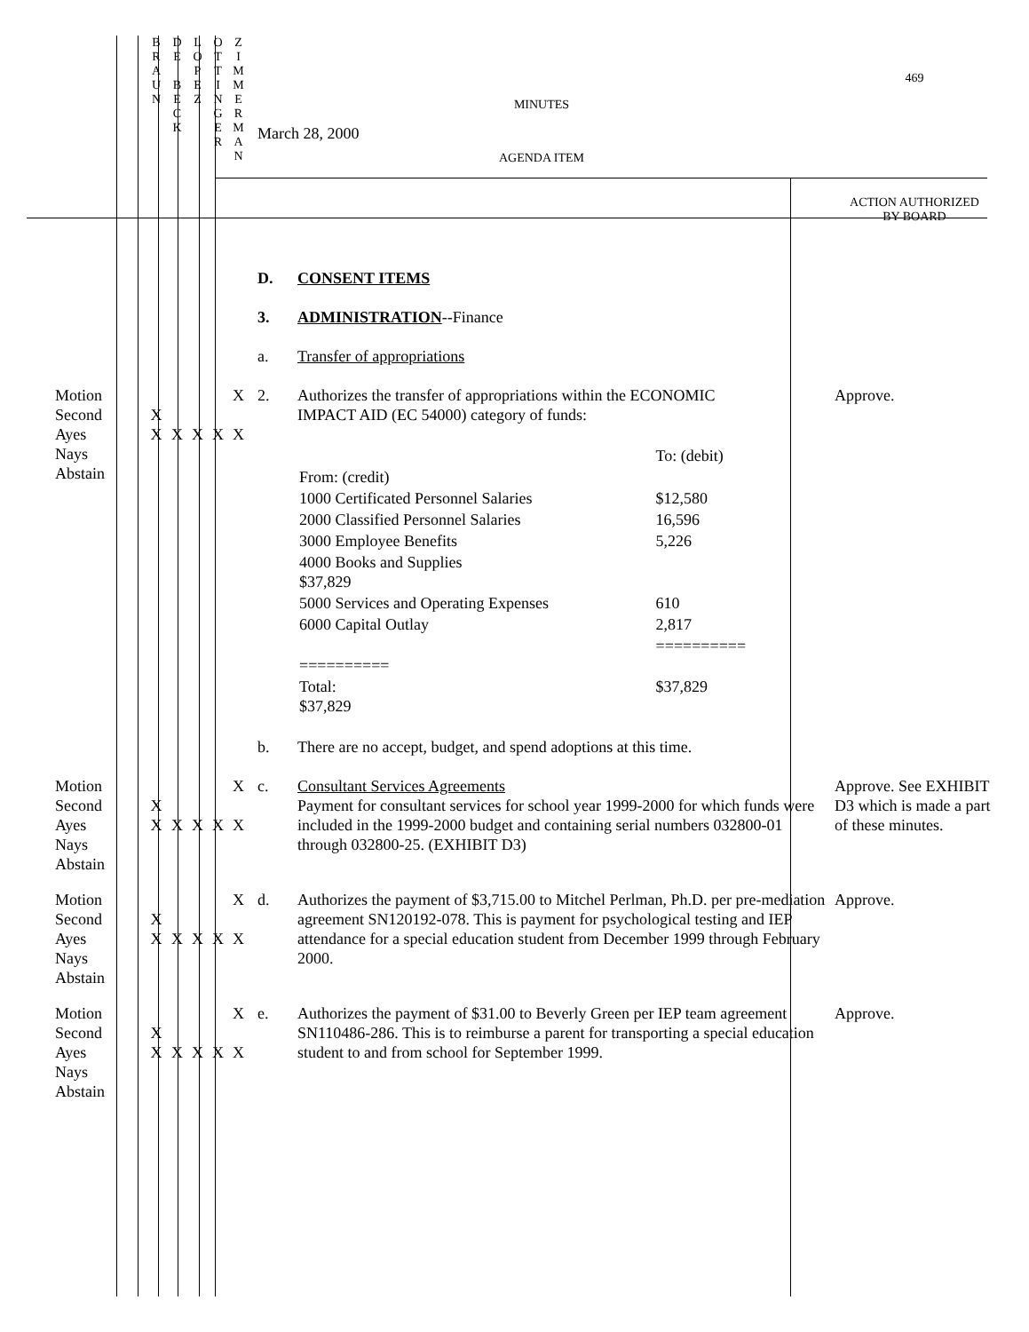| | B R A U N | D E B E C K | L O P E Z | O T T I N G E R | Z I M M E R M A N | MINUTES March 28, 2000 AGENDA ITEM | 469 ACTION AUTHORIZED BY BOARD |
| | | | | | | D. CONSENT ITEMS 3. ADMINISTRATION --Finance a. Transfer of appropriations | |
| Motion Second Ayes Nays Abstain | X X | X | X | X | X X | 2. Authorizes the transfer of appropriations within the ECONOMIC IMPACT AID (EC 54000) category of funds: / / To: (debit) / / From: (credit) / / / 1000 Certificated Personnel Salaries / $12,580 / / 2000 Classified Personnel Salaries / 16,596 / / 3000 Employee Benefits / 5,226 / / 4000 Books and Supplies $37,829 / / / 5000 Services and Operating Expenses / 610 / / 6000 Capital Outlay / 2,817 / / ========== / ========== / / Total: $37,829 / $37,829 / b. There are no accept, budget, and spend adoptions at this time. | Approve. |
| Motion Second Ayes Nays Abstain | X X | X | X | X | X X | c. Consultant Services Agreements Payment for consultant services for school year 1999-2000 for which funds were included in the 1999-2000 budget and containing serial numbers 032800-01 through 032800-25. (EXHIBIT D3) | Approve. See EXHIBIT D3 which is made a part of these minutes. |
| Motion Second Ayes Nays Abstain | X X | X | X | X | X X | d. Authorizes the payment of $3,715.00 to Mitchel Perlman, Ph.D. per pre-mediation agreement SN120192-078. This is payment for psychological testing and IEP attendance for a special education student from December 1999 through February 2000. | Approve. |
| Motion Second Ayes Nays Abstain | X X | X | X | X | X X | e. Authorizes the payment of $31.00 to Beverly Green per IEP team agreement SN110486-286. This is to reimburse a parent for transporting a special education student to and from school for September 1999. | Approve. |